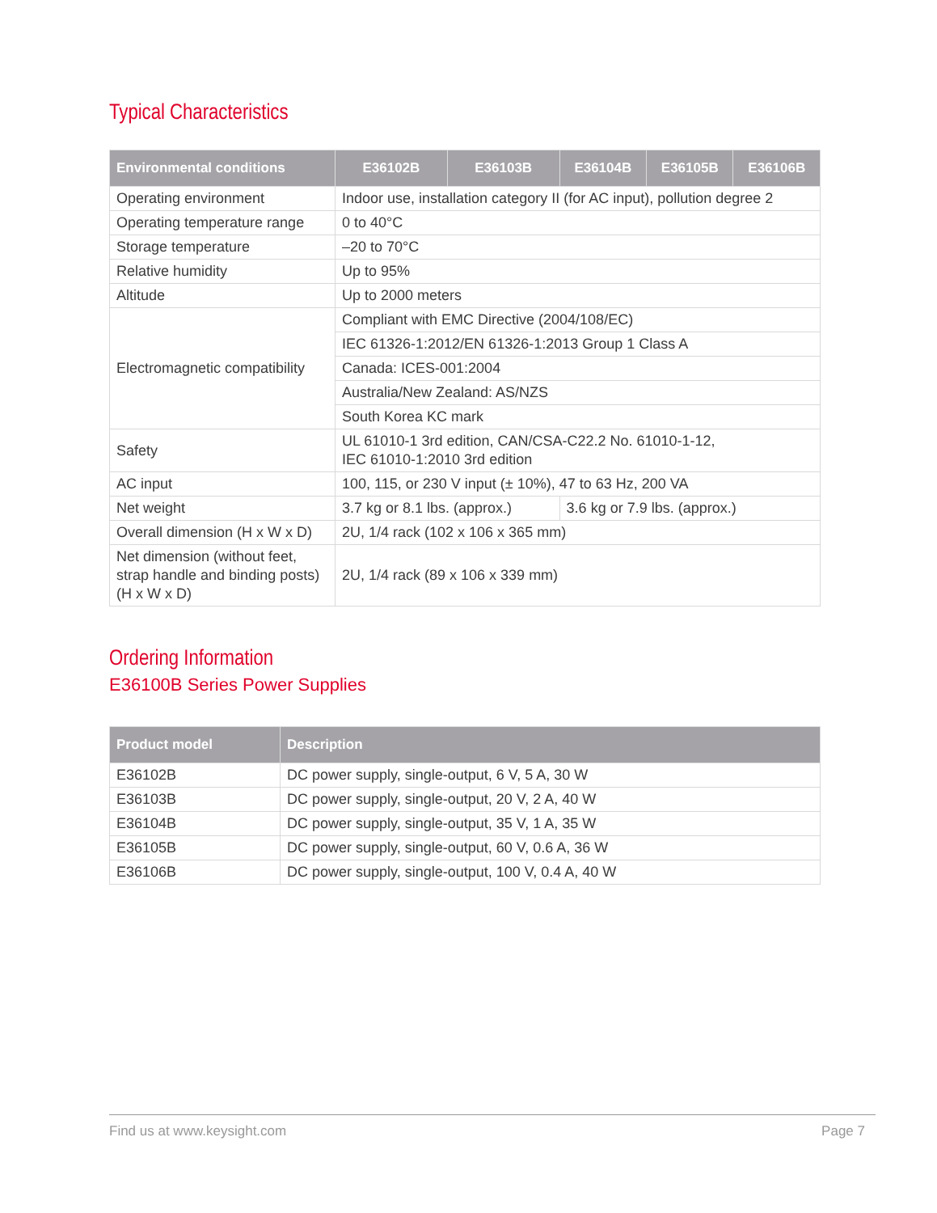Typical Characteristics
| Environmental conditions | E36102B | E36103B | E36104B | E36105B | E36106B |
| --- | --- | --- | --- | --- | --- |
| Operating environment | Indoor use, installation category II (for AC input), pollution degree 2 | | | | |
| Operating temperature range | 0 to 40°C | | | | |
| Storage temperature | –20 to 70°C | | | | |
| Relative humidity | Up to 95% | | | | |
| Altitude | Up to 2000 meters | | | | |
| Electromagnetic compatibility | Compliant with EMC Directive (2004/108/EC) | | | | |
| | IEC 61326-1:2012/EN 61326-1:2013 Group 1 Class A | | | | |
| | Canada: ICES-001:2004 | | | | |
| | Australia/New Zealand: AS/NZS | | | | |
| | South Korea KC mark | | | | |
| Safety | UL 61010-1 3rd edition, CAN/CSA-C22.2 No. 61010-1-12, IEC 61010-1:2010 3rd edition | | | | |
| AC input | 100, 115, or 230 V input (± 10%), 47 to 63 Hz, 200 VA | | | | |
| Net weight | 3.7 kg or 8.1 lbs. (approx.) | | 3.6 kg or 7.9 lbs. (approx.) | | |
| Overall dimension (H x W x D) | 2U, 1/4 rack (102 x 106 x 365 mm) | | | | |
| Net dimension (without feet, strap handle and binding posts) (H x W x D) | 2U, 1/4 rack (89 x 106 x 339 mm) | | | | |
Ordering Information
E36100B Series Power Supplies
| Product model | Description |
| --- | --- |
| E36102B | DC power supply, single-output, 6 V, 5 A, 30 W |
| E36103B | DC power supply, single-output, 20 V, 2 A, 40 W |
| E36104B | DC power supply, single-output, 35 V, 1 A, 35 W |
| E36105B | DC power supply, single-output, 60 V, 0.6 A, 36 W |
| E36106B | DC power supply, single-output, 100 V, 0.4 A, 40 W |
Find us at www.keysight.com Page 7